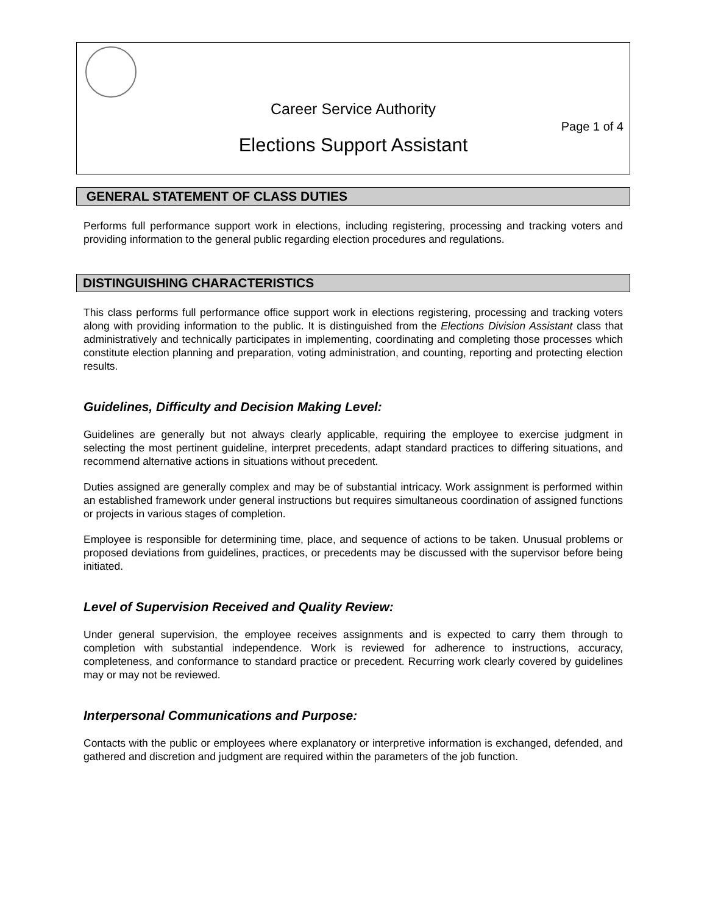Career Service Authority
Page 1 of 4
Elections Support Assistant
GENERAL STATEMENT OF CLASS DUTIES
Performs full performance support work in elections, including registering, processing and tracking voters and providing information to the general public regarding election procedures and regulations.
DISTINGUISHING CHARACTERISTICS
This class performs full performance office support work in elections registering, processing and tracking voters along with providing information to the public. It is distinguished from the Elections Division Assistant class that administratively and technically participates in implementing, coordinating and completing those processes which constitute election planning and preparation, voting administration, and counting, reporting and protecting election results.
Guidelines, Difficulty and Decision Making Level:
Guidelines are generally but not always clearly applicable, requiring the employee to exercise judgment in selecting the most pertinent guideline, interpret precedents, adapt standard practices to differing situations, and recommend alternative actions in situations without precedent.
Duties assigned are generally complex and may be of substantial intricacy. Work assignment is performed within an established framework under general instructions but requires simultaneous coordination of assigned functions or projects in various stages of completion.
Employee is responsible for determining time, place, and sequence of actions to be taken. Unusual problems or proposed deviations from guidelines, practices, or precedents may be discussed with the supervisor before being initiated.
Level of Supervision Received and Quality Review:
Under general supervision, the employee receives assignments and is expected to carry them through to completion with substantial independence. Work is reviewed for adherence to instructions, accuracy, completeness, and conformance to standard practice or precedent. Recurring work clearly covered by guidelines may or may not be reviewed.
Interpersonal Communications and Purpose:
Contacts with the public or employees where explanatory or interpretive information is exchanged, defended, and gathered and discretion and judgment are required within the parameters of the job function.